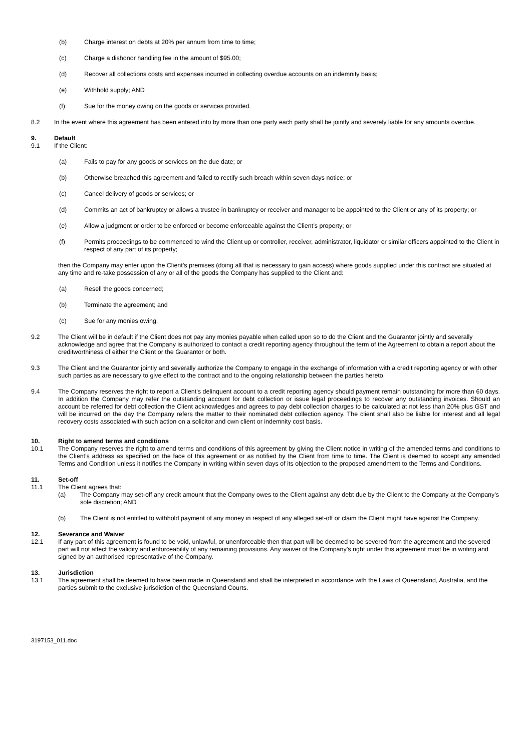(b) Charge interest on debts at 20% per annum from time to time;
(c) Charge a dishonor handling fee in the amount of $95.00;
(d) Recover all collections costs and expenses incurred in collecting overdue accounts on an indemnity basis;
(e) Withhold supply; AND
(f) Sue for the money owing on the goods or services provided.
8.2 In the event where this agreement has been entered into by more than one party each party shall be jointly and severely liable for any amounts overdue.
9. Default
9.1 If the Client:
(a) Fails to pay for any goods or services on the due date; or
(b) Otherwise breached this agreement and failed to rectify such breach within seven days notice; or
(c) Cancel delivery of goods or services; or
(d) Commits an act of bankruptcy or allows a trustee in bankruptcy or receiver and manager to be appointed to the Client or any of its property; or
(e) Allow a judgment or order to be enforced or become enforceable against the Client’s property; or
(f) Permits proceedings to be commenced to wind the Client up or controller, receiver, administrator, liquidator or similar officers appointed to the Client in respect of any part of its property;
then the Company may enter upon the Client’s premises (doing all that is necessary to gain access) where goods supplied under this contract are situated at any time and re-take possession of any or all of the goods the Company has supplied to the Client and:
(a) Resell the goods concerned;
(b) Terminate the agreement; and
(c) Sue for any monies owing.
9.2 The Client will be in default if the Client does not pay any monies payable when called upon so to do the Client and the Guarantor jointly and severally acknowledge and agree that the Company is authorized to contact a credit reporting agency throughout the term of the Agreement to obtain a report about the creditworthiness of either the Client or the Guarantor or both.
9.3 The Client and the Guarantor jointly and severally authorize the Company to engage in the exchange of information with a credit reporting agency or with other such parties as are necessary to give effect to the contract and to the ongoing relationship between the parties hereto.
9.4 The Company reserves the right to report a Client's delinquent account to a credit reporting agency should payment remain outstanding for more than 60 days. In addition the Company may refer the outstanding account for debt collection or issue legal proceedings to recover any outstanding invoices. Should an account be referred for debt collection the Client acknowledges and agrees to pay debt collection charges to be calculated at not less than 20% plus GST and will be incurred on the day the Company refers the matter to their nominated debt collection agency. The client shall also be liable for interest and all legal recovery costs associated with such action on a solicitor and own client or indemnity cost basis.
10. Right to amend terms and conditions
10.1 The Company reserves the right to amend terms and conditions of this agreement by giving the Client notice in writing of the amended terms and conditions to the Client’s address as specified on the face of this agreement or as notified by the Client from time to time. The Client is deemed to accept any amended Terms and Condition unless it notifies the Company in writing within seven days of its objection to the proposed amendment to the Terms and Conditions.
11. Set-off
11.1 The Client agrees that:
(a) The Company may set-off any credit amount that the Company owes to the Client against any debt due by the Client to the Company at the Company’s sole discretion; AND
(b) The Client is not entitled to withhold payment of any money in respect of any alleged set-off or claim the Client might have against the Company.
12. Severance and Waiver
12.1 If any part of this agreement is found to be void, unlawful, or unenforceable then that part will be deemed to be severed from the agreement and the severed part will not affect the validity and enforceability of any remaining provisions. Any waiver of the Company’s right under this agreement must be in writing and signed by an authorised representative of the Company.
13. Jurisdiction
13.1 The agreement shall be deemed to have been made in Queensland and shall be interpreted in accordance with the Laws of Queensland, Australia, and the parties submit to the exclusive jurisdiction of the Queensland Courts.
3197153_011.doc